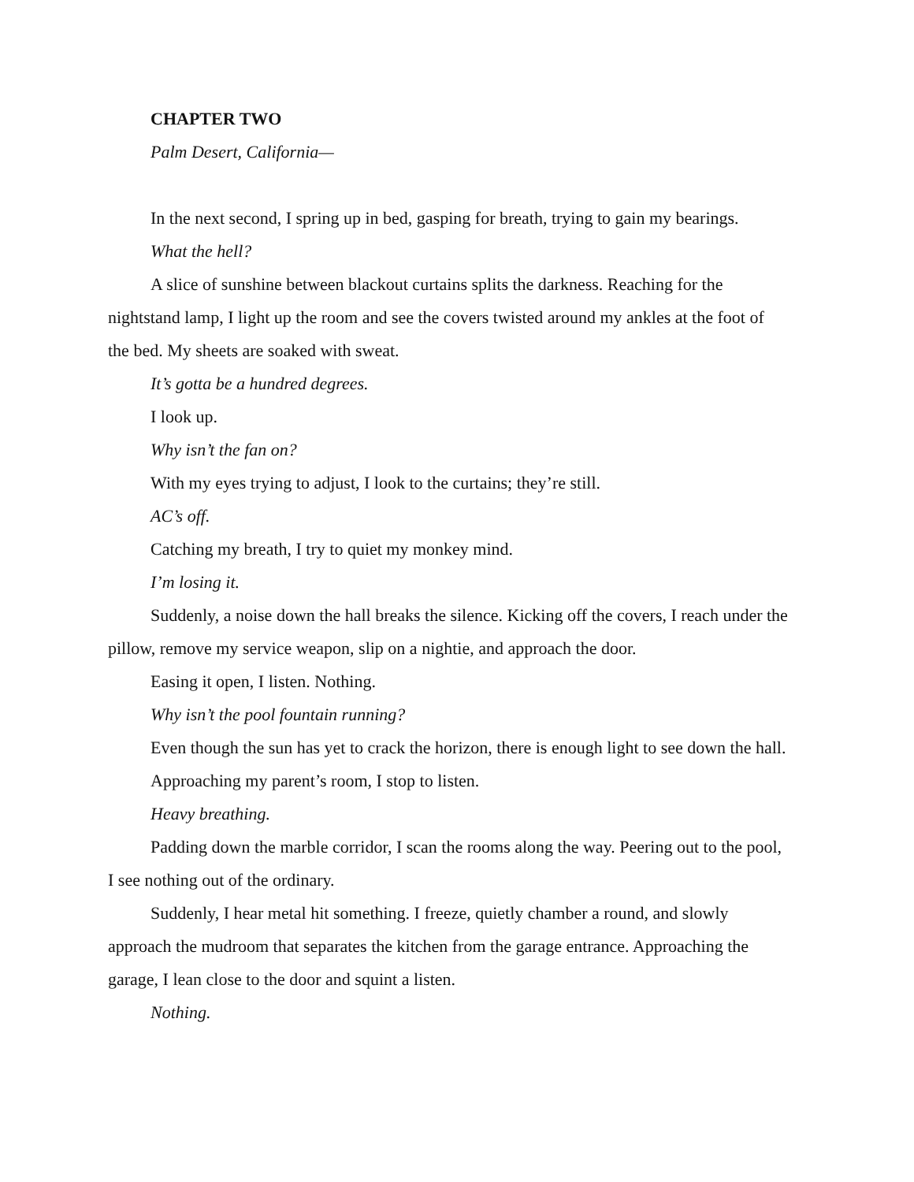CHAPTER TWO
Palm Desert, California—
In the next second, I spring up in bed, gasping for breath, trying to gain my bearings.
What the hell?
A slice of sunshine between blackout curtains splits the darkness. Reaching for the nightstand lamp, I light up the room and see the covers twisted around my ankles at the foot of the bed. My sheets are soaked with sweat.
It’s gotta be a hundred degrees.
I look up.
Why isn’t the fan on?
With my eyes trying to adjust, I look to the curtains; they’re still.
AC’s off.
Catching my breath, I try to quiet my monkey mind.
I’m losing it.
Suddenly, a noise down the hall breaks the silence. Kicking off the covers, I reach under the pillow, remove my service weapon, slip on a nightie, and approach the door.
Easing it open, I listen. Nothing.
Why isn’t the pool fountain running?
Even though the sun has yet to crack the horizon, there is enough light to see down the hall.
Approaching my parent’s room, I stop to listen.
Heavy breathing.
Padding down the marble corridor, I scan the rooms along the way. Peering out to the pool, I see nothing out of the ordinary.
Suddenly, I hear metal hit something. I freeze, quietly chamber a round, and slowly approach the mudroom that separates the kitchen from the garage entrance. Approaching the garage, I lean close to the door and squint a listen.
Nothing.